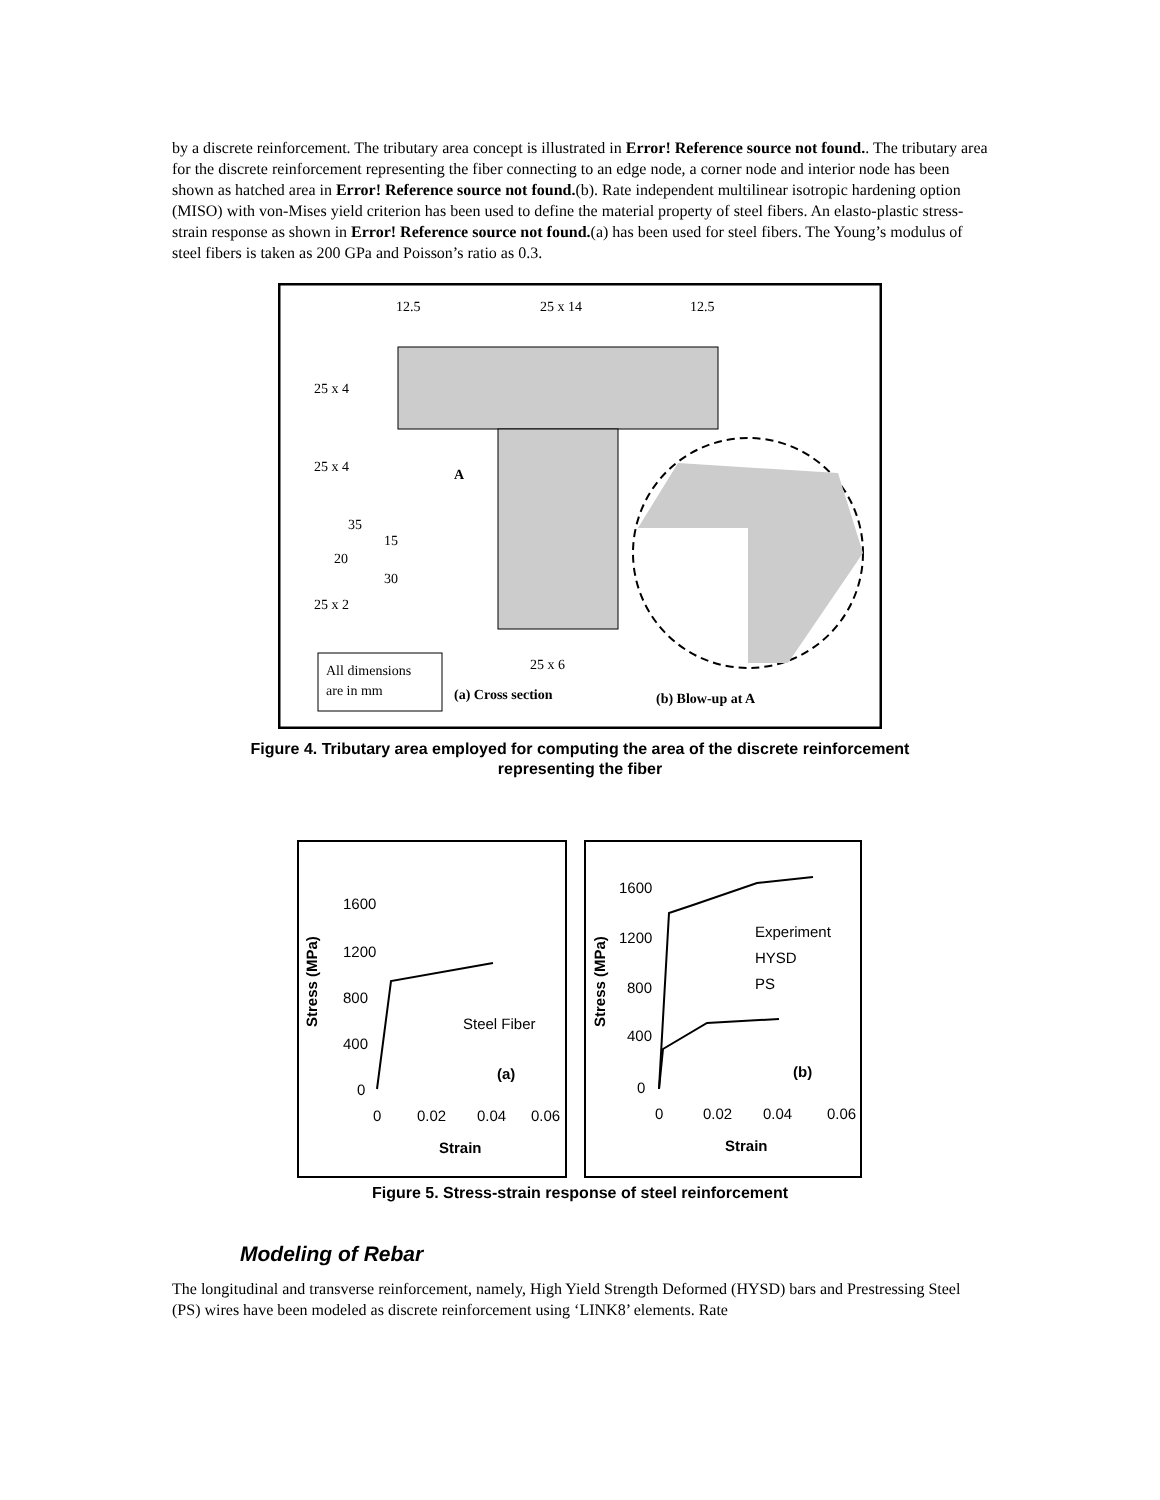by a discrete reinforcement. The tributary area concept is illustrated in Error! Reference source not found.. The tributary area for the discrete reinforcement representing the fiber connecting to an edge node, a corner node and interior node has been shown as hatched area in Error! Reference source not found.(b). Rate independent multilinear isotropic hardening option (MISO) with von-Mises yield criterion has been used to define the material property of steel fibers. An elasto-plastic stress-strain response as shown in Error! Reference source not found.(a) has been used for steel fibers. The Young’s modulus of steel fibers is taken as 200 GPa and Poisson’s ratio as 0.3.
12.5
25 x 14
12.5
25 x 4
25 x 4
A
35
15
20
30
25 x 2
25 x 6
All dimensions
are in mm
(a) Cross section
(b) Blow-up at A
Figure 4. Tributary area employed for computing the area of the discrete reinforcement
representing the fiber
1600
1200
800
400
0
0
0.02
0.04
0.06
Strain
Steel Fiber
(a)
1600
1200
800
400
0
0
0.02
0.04
0.06
Strain
Experiment
HYSD
PS
(b)
Stress (MPa)
Stress (MPa)
Figure 5. Stress-strain response of steel reinforcement
Modeling of Rebar
The longitudinal and transverse reinforcement, namely, High Yield Strength Deformed (HYSD) bars and Prestressing Steel (PS) wires have been modeled as discrete reinforcement using ‘LINK8’ elements. Rate